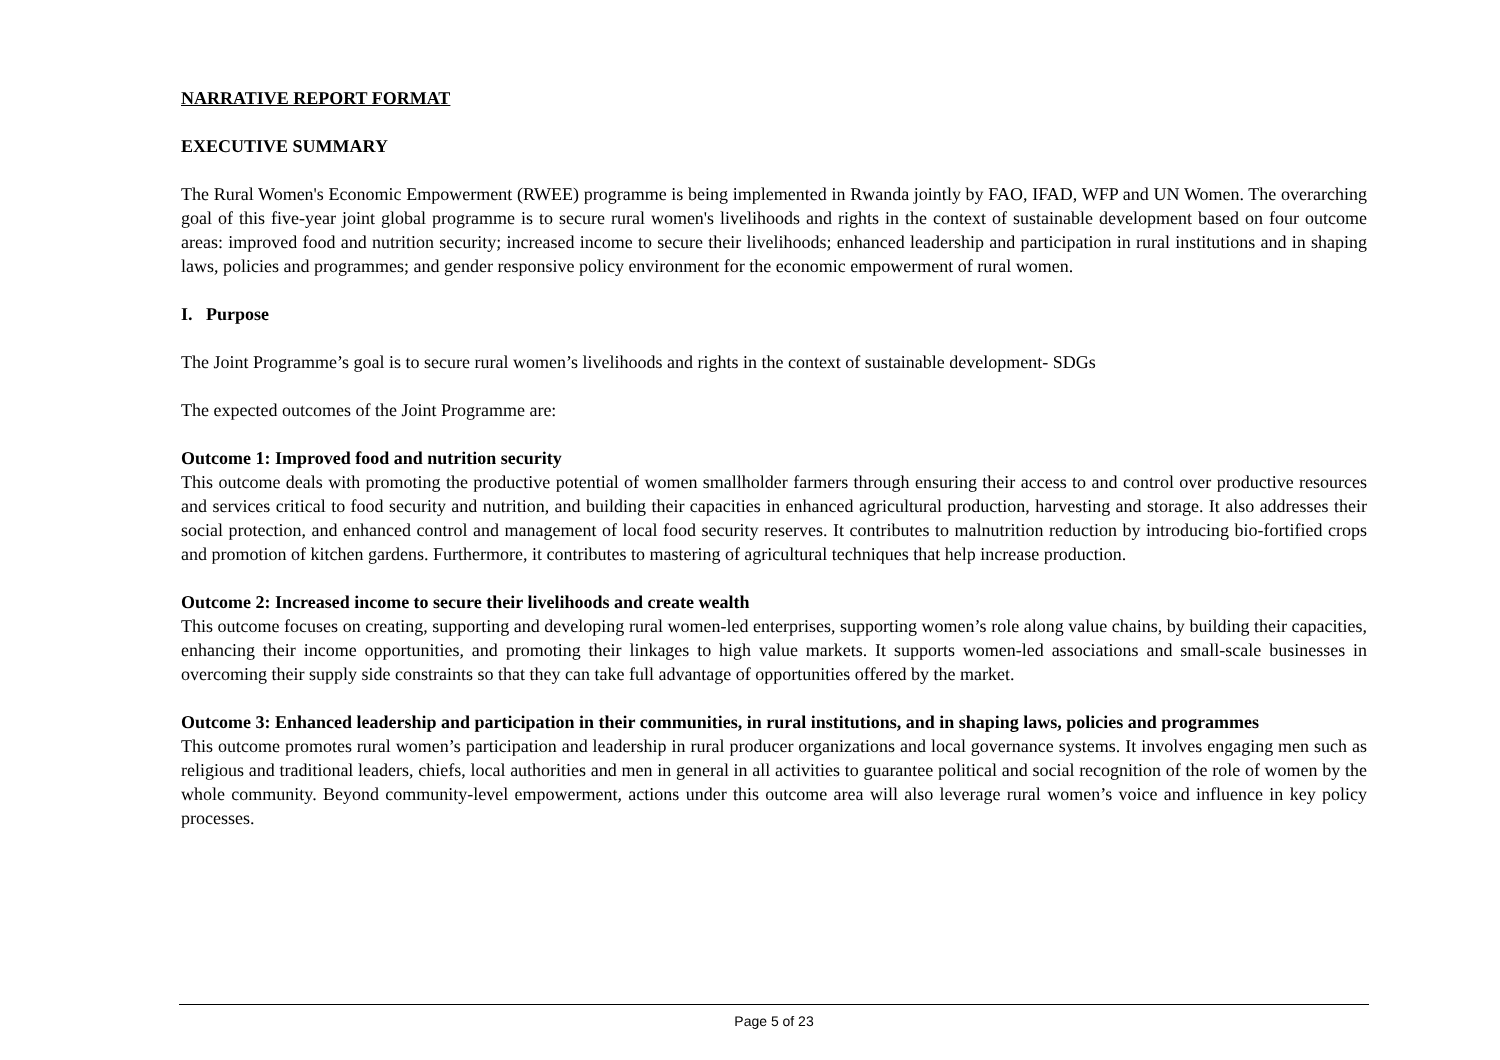NARRATIVE REPORT FORMAT
EXECUTIVE SUMMARY
The Rural Women's Economic Empowerment (RWEE) programme is being implemented in Rwanda jointly by FAO, IFAD, WFP and UN Women. The overarching goal of this five-year joint global programme is to secure rural women's livelihoods and rights in the context of sustainable development based on four outcome areas: improved food and nutrition security; increased income to secure their livelihoods; enhanced leadership and participation in rural institutions and in shaping laws, policies and programmes; and gender responsive policy environment for the economic empowerment of rural women.
I. Purpose
The Joint Programme’s goal is to secure rural women’s livelihoods and rights in the context of sustainable development- SDGs
The expected outcomes of the Joint Programme are:
Outcome 1: Improved food and nutrition security
This outcome deals with promoting the productive potential of women smallholder farmers through ensuring their access to and control over productive resources and services critical to food security and nutrition, and building their capacities in enhanced agricultural production, harvesting and storage. It also addresses their social protection, and enhanced control and management of local food security reserves. It contributes to malnutrition reduction by introducing bio-fortified crops and promotion of kitchen gardens. Furthermore, it contributes to mastering of agricultural techniques that help increase production.
Outcome 2: Increased income to secure their livelihoods and create wealth
This outcome focuses on creating, supporting and developing rural women-led enterprises, supporting women’s role along value chains, by building their capacities, enhancing their income opportunities, and promoting their linkages to high value markets. It supports women-led associations and small-scale businesses in overcoming their supply side constraints so that they can take full advantage of opportunities offered by the market.
Outcome 3: Enhanced leadership and participation in their communities, in rural institutions, and in shaping laws, policies and programmes
This outcome promotes rural women’s participation and leadership in rural producer organizations and local governance systems. It involves engaging men such as religious and traditional leaders, chiefs, local authorities and men in general in all activities to guarantee political and social recognition of the role of women by the whole community. Beyond community-level empowerment, actions under this outcome area will also leverage rural women’s voice and influence in key policy processes.
Page 5 of 23